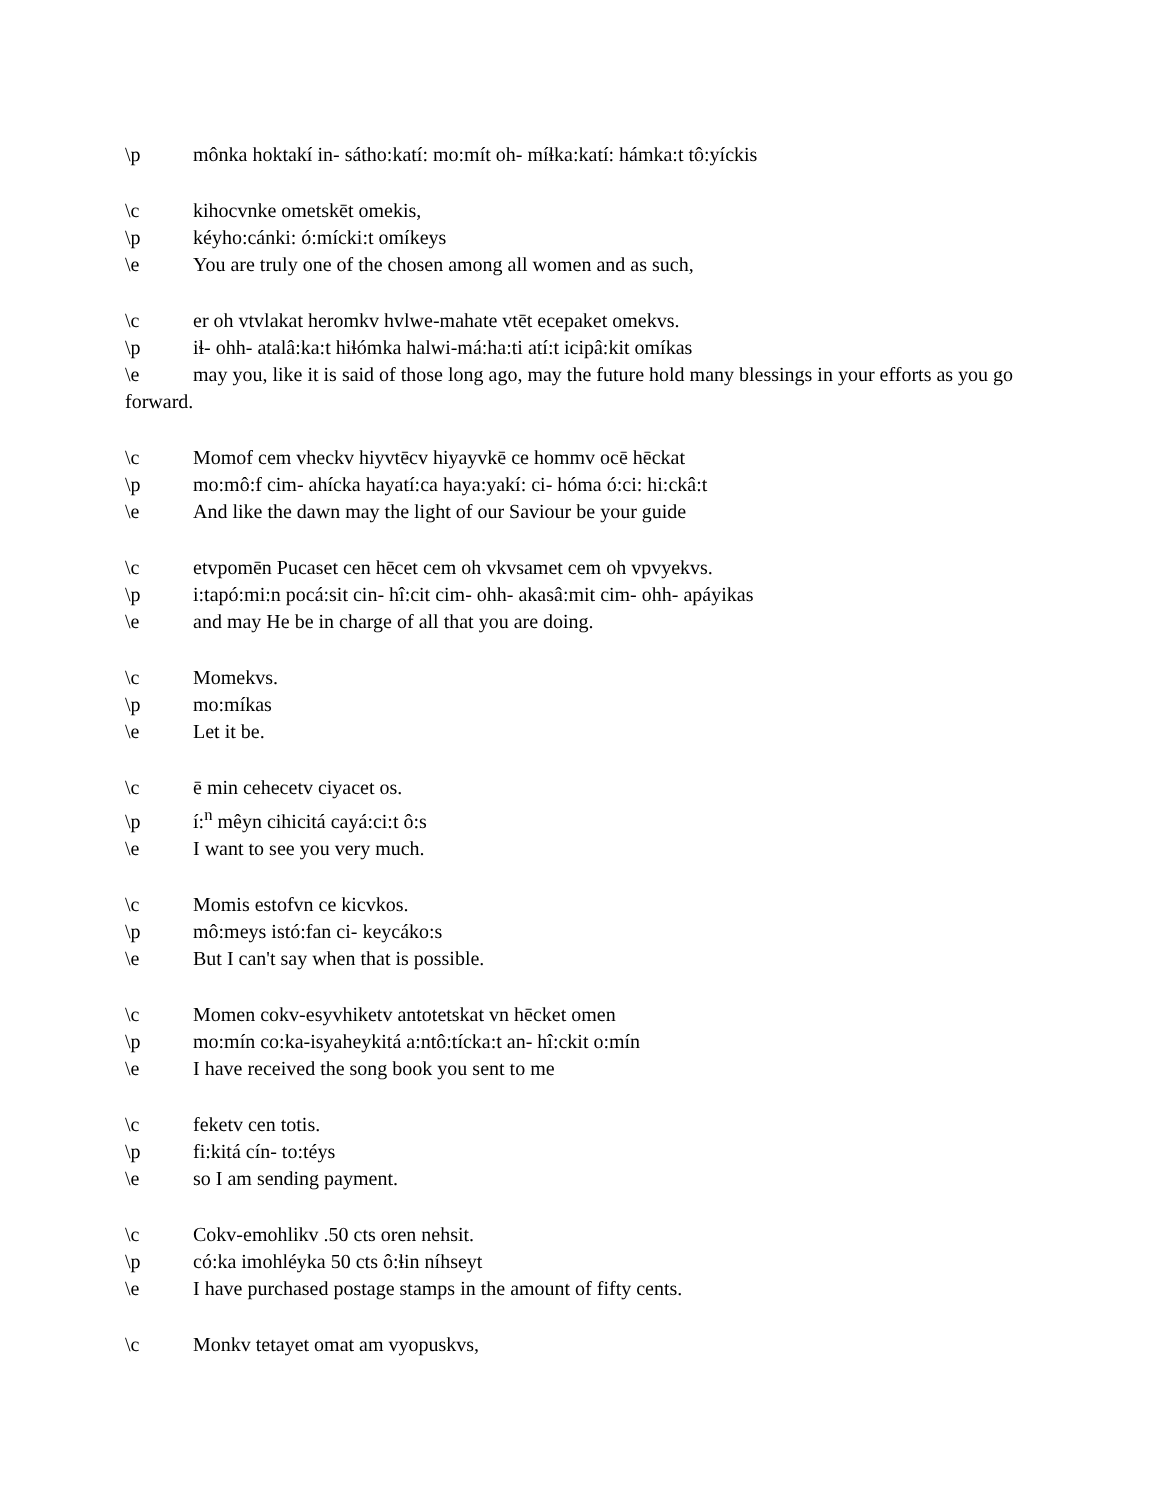\p mônka hoktakí in- sátho:katí: mo:mít oh- míɬka:katí: hámka:t tô:yíckis
\c kihocvnke ometskēt omekis,
\p kéyho:cánki: ó:mícki:t omíkeys
\e You are truly one of the chosen among all women and as such,
\c er oh vtvlakat heromkv hvlwe-mahate vtēt ecepaket omekvs.
\p iɬ- ohh- atalâ:ka:t hiɬómka halwi-má:ha:ti atí:t icipâ:kit omíkas
\e may you, like it is said of those long ago, may the future hold many blessings in your efforts as you go forward.
\c Momof cem vheckv hiyvtēcv hiyayvkē ce hommv ocē hēckat
\p mo:mô:f cim- ahícka hayatí:ca haya:yakí: ci- hóma ó:ci: hi:ckâ:t
\e And like the dawn may the light of our Saviour be your guide
\c etvpomēn Pucaset cen hēcet cem oh vkvsamet cem oh vpvyekvs.
\p i:tapó:mi:n pocá:sit cin- hî:cit cim- ohh- akasâ:mit cim- ohh- apáyikas
\e and may He be in charge of all that you are doing.
\c Momekvs.
\p mo:míkas
\e Let it be.
\c ē min cehecetv ciyacet os.
\p í:<sup>n</sup> mêyn cihicitá cayá:ci:t ô:s
\e I want to see you very much.
\c Momis estofvn ce kicvkos.
\p mô:meys istó:fan ci- keycáko:s
\e But I can't say when that is possible.
\c Momen cokv-esyvhiketv antotetskat vn hēcket omen
\p mo:mín co:ka-isyaheykitá a:ntô:tícka:t an- hî:ckit o:mín
\e I have received the song book you sent to me
\c feketv cen totis.
\p fi:kitá cín- to:téys
\e so I am sending payment.
\c Cokv-emohlikv .50 cts oren nehsit.
\p có:ka imohléyka 50 cts ô:ɬin níhseyt
\e I have purchased postage stamps in the amount of fifty cents.
\c Monkv tetayet omat am vyopuskvs,